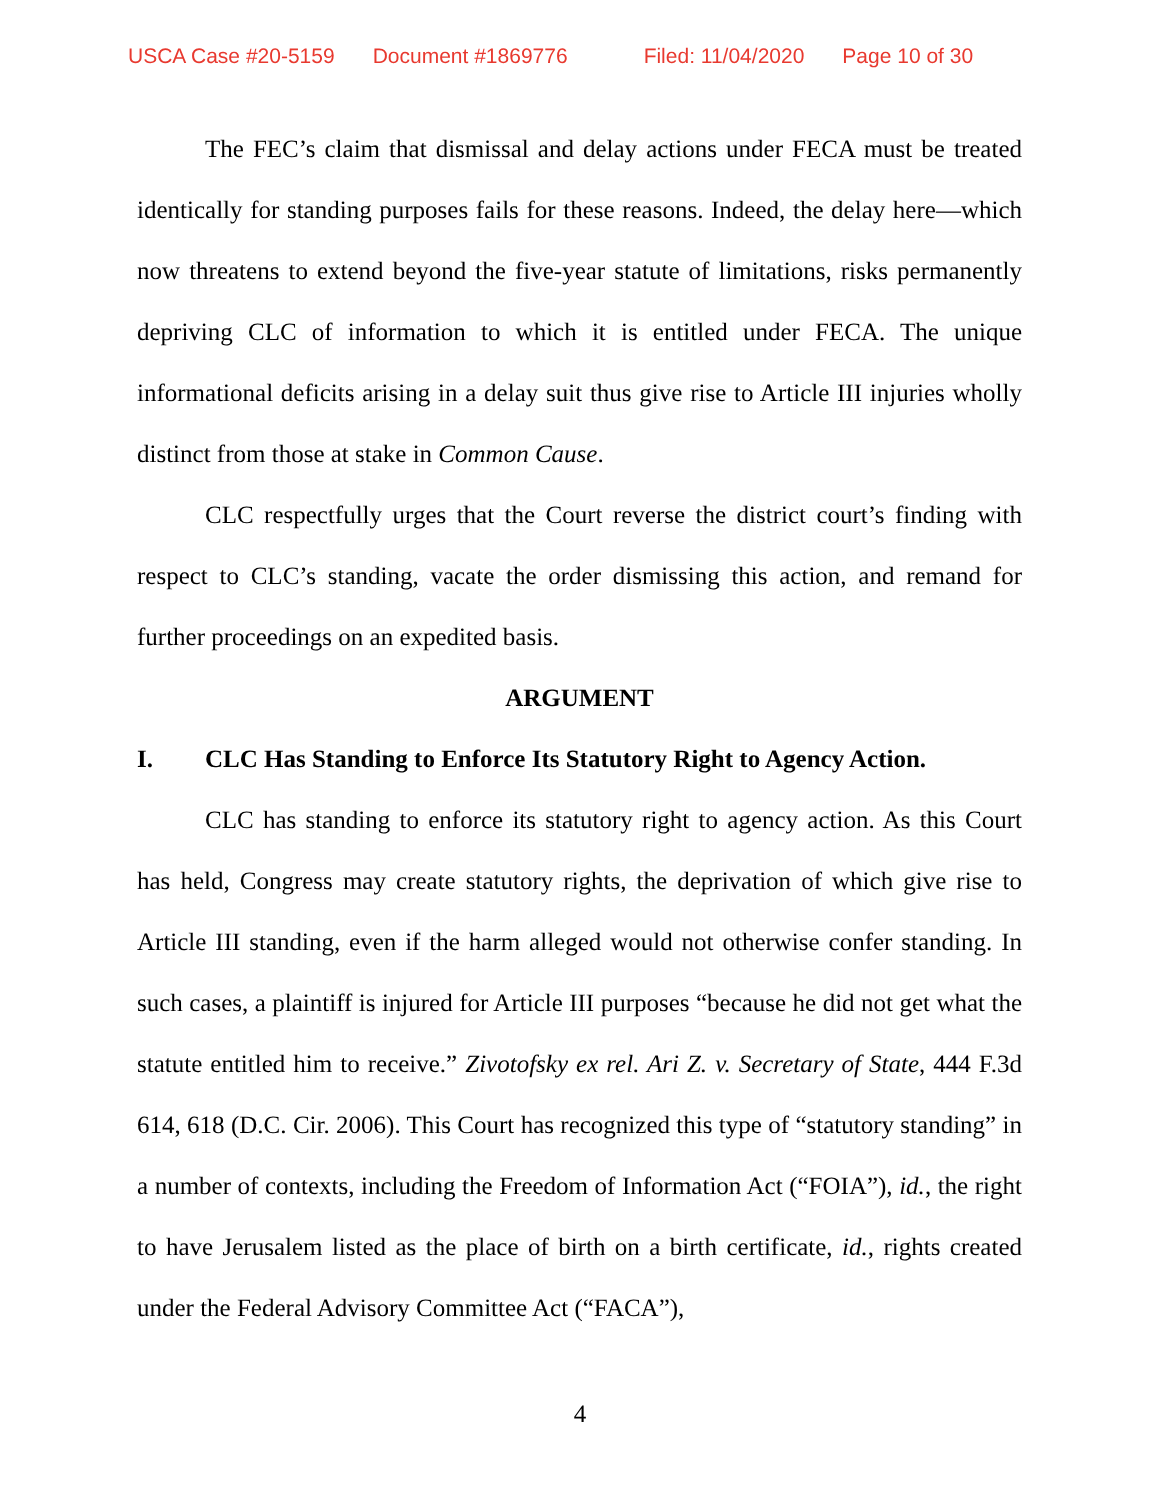USCA Case #20-5159 Document #1869776 Filed: 11/04/2020 Page 10 of 30
The FEC’s claim that dismissal and delay actions under FECA must be treated identically for standing purposes fails for these reasons. Indeed, the delay here—which now threatens to extend beyond the five-year statute of limitations, risks permanently depriving CLC of information to which it is entitled under FECA. The unique informational deficits arising in a delay suit thus give rise to Article III injuries wholly distinct from those at stake in Common Cause.
CLC respectfully urges that the Court reverse the district court’s finding with respect to CLC’s standing, vacate the order dismissing this action, and remand for further proceedings on an expedited basis.
ARGUMENT
I. CLC Has Standing to Enforce Its Statutory Right to Agency Action.
CLC has standing to enforce its statutory right to agency action. As this Court has held, Congress may create statutory rights, the deprivation of which give rise to Article III standing, even if the harm alleged would not otherwise confer standing. In such cases, a plaintiff is injured for Article III purposes “because he did not get what the statute entitled him to receive.” Zivotofsky ex rel. Ari Z. v. Secretary of State, 444 F.3d 614, 618 (D.C. Cir. 2006). This Court has recognized this type of “statutory standing” in a number of contexts, including the Freedom of Information Act (“FOIA”), id., the right to have Jerusalem listed as the place of birth on a birth certificate, id., rights created under the Federal Advisory Committee Act (“FACA”),
4